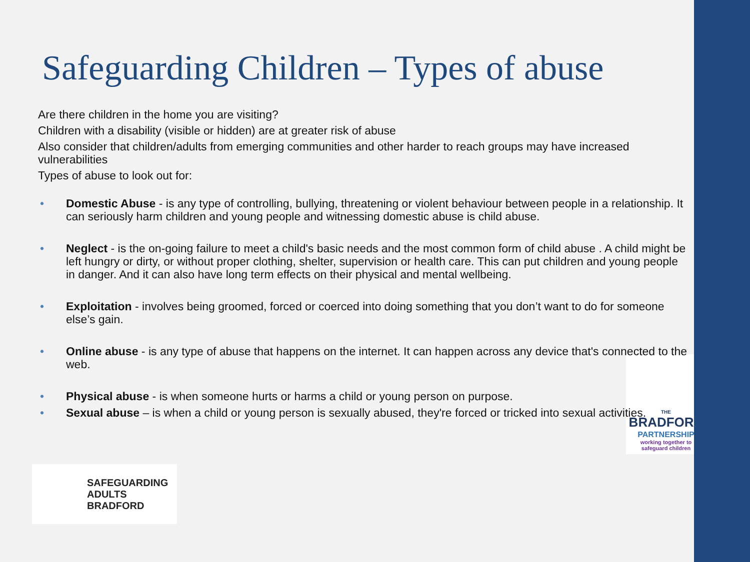Safeguarding Children – Types of abuse
Are there children in the home you are visiting?
Children with a disability (visible or hidden) are at greater risk of abuse
Also consider that children/adults from emerging communities and other harder to reach groups may have increased vulnerabilities
Types of abuse to look out for:
• Domestic Abuse - is any type of controlling, bullying, threatening or violent behaviour between people in a relationship. It can seriously harm children and young people and witnessing domestic abuse is child abuse.
• Neglect - is the on-going failure to meet a child's basic needs and the most common form of child abuse . A child might be left hungry or dirty, or without proper clothing, shelter, supervision or health care. This can put children and young people in danger. And it can also have long term effects on their physical and mental wellbeing.
• Exploitation - involves being groomed, forced or coerced into doing something that you don’t want to do for someone else’s gain.
• Online abuse - is any type of abuse that happens on the internet. It can happen across any device that's connected to the web.
• Physical abuse - is when someone hurts or harms a child or young person on purpose.
• Sexual abuse – is when a child or young person is sexually abused, they're forced or tricked into sexual activities.
SAFEGUARDING
ADULTS
BRADFORD
THE
BRADFORD
PARTNERSHIP
working together to
safeguard children